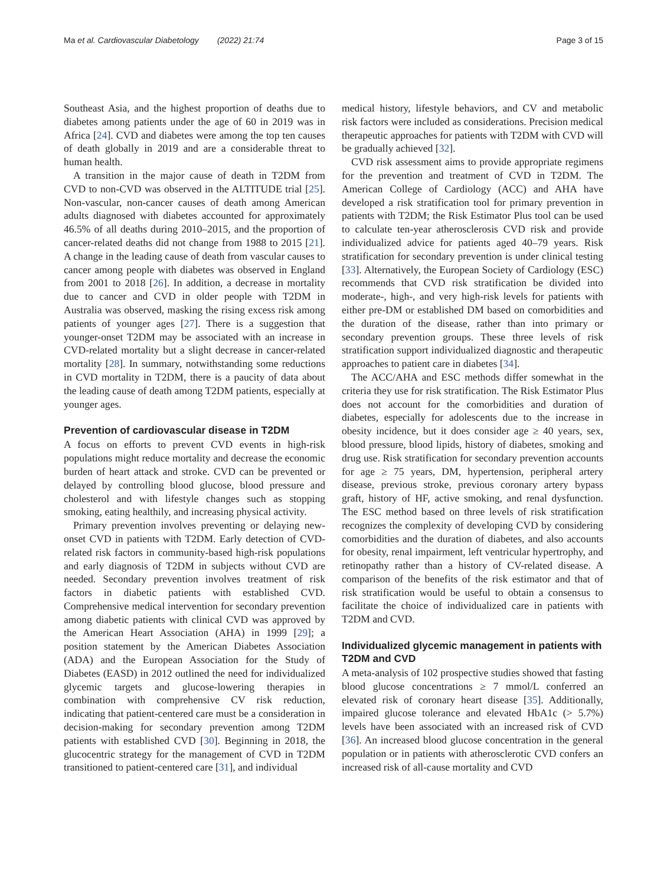Ma et al. Cardiovascular Diabetology (2022) 21:74
Page 3 of 15
Southeast Asia, and the highest proportion of deaths due to diabetes among patients under the age of 60 in 2019 was in Africa [24]. CVD and diabetes were among the top ten causes of death globally in 2019 and are a considerable threat to human health.
A transition in the major cause of death in T2DM from CVD to non-CVD was observed in the ALTITUDE trial [25]. Non-vascular, non-cancer causes of death among American adults diagnosed with diabetes accounted for approximately 46.5% of all deaths during 2010–2015, and the proportion of cancer-related deaths did not change from 1988 to 2015 [21]. A change in the leading cause of death from vascular causes to cancer among people with diabetes was observed in England from 2001 to 2018 [26]. In addition, a decrease in mortality due to cancer and CVD in older people with T2DM in Australia was observed, masking the rising excess risk among patients of younger ages [27]. There is a suggestion that younger-onset T2DM may be associated with an increase in CVD-related mortality but a slight decrease in cancer-related mortality [28]. In summary, notwithstanding some reductions in CVD mortality in T2DM, there is a paucity of data about the leading cause of death among T2DM patients, especially at younger ages.
Prevention of cardiovascular disease in T2DM
A focus on efforts to prevent CVD events in high-risk populations might reduce mortality and decrease the economic burden of heart attack and stroke. CVD can be prevented or delayed by controlling blood glucose, blood pressure and cholesterol and with lifestyle changes such as stopping smoking, eating healthily, and increasing physical activity.
Primary prevention involves preventing or delaying new-onset CVD in patients with T2DM. Early detection of CVD-related risk factors in community-based high-risk populations and early diagnosis of T2DM in subjects without CVD are needed. Secondary prevention involves treatment of risk factors in diabetic patients with established CVD. Comprehensive medical intervention for secondary prevention among diabetic patients with clinical CVD was approved by the American Heart Association (AHA) in 1999 [29]; a position statement by the American Diabetes Association (ADA) and the European Association for the Study of Diabetes (EASD) in 2012 outlined the need for individualized glycemic targets and glucose-lowering therapies in combination with comprehensive CV risk reduction, indicating that patient-centered care must be a consideration in decision-making for secondary prevention among T2DM patients with established CVD [30]. Beginning in 2018, the glucocentric strategy for the management of CVD in T2DM transitioned to patient-centered care [31], and individual
medical history, lifestyle behaviors, and CV and metabolic risk factors were included as considerations. Precision medical therapeutic approaches for patients with T2DM with CVD will be gradually achieved [32].
CVD risk assessment aims to provide appropriate regimens for the prevention and treatment of CVD in T2DM. The American College of Cardiology (ACC) and AHA have developed a risk stratification tool for primary prevention in patients with T2DM; the Risk Estimator Plus tool can be used to calculate ten-year atherosclerosis CVD risk and provide individualized advice for patients aged 40–79 years. Risk stratification for secondary prevention is under clinical testing [33]. Alternatively, the European Society of Cardiology (ESC) recommends that CVD risk stratification be divided into moderate-, high-, and very high-risk levels for patients with either pre-DM or established DM based on comorbidities and the duration of the disease, rather than into primary or secondary prevention groups. These three levels of risk stratification support individualized diagnostic and therapeutic approaches to patient care in diabetes [34].
The ACC/AHA and ESC methods differ somewhat in the criteria they use for risk stratification. The Risk Estimator Plus does not account for the comorbidities and duration of diabetes, especially for adolescents due to the increase in obesity incidence, but it does consider age ≥ 40 years, sex, blood pressure, blood lipids, history of diabetes, smoking and drug use. Risk stratification for secondary prevention accounts for age ≥ 75 years, DM, hypertension, peripheral artery disease, previous stroke, previous coronary artery bypass graft, history of HF, active smoking, and renal dysfunction. The ESC method based on three levels of risk stratification recognizes the complexity of developing CVD by considering comorbidities and the duration of diabetes, and also accounts for obesity, renal impairment, left ventricular hypertrophy, and retinopathy rather than a history of CV-related disease. A comparison of the benefits of the risk estimator and that of risk stratification would be useful to obtain a consensus to facilitate the choice of individualized care in patients with T2DM and CVD.
Individualized glycemic management in patients with T2DM and CVD
A meta-analysis of 102 prospective studies showed that fasting blood glucose concentrations ≥ 7 mmol/L conferred an elevated risk of coronary heart disease [35]. Additionally, impaired glucose tolerance and elevated HbA1c (> 5.7%) levels have been associated with an increased risk of CVD [36]. An increased blood glucose concentration in the general population or in patients with atherosclerotic CVD confers an increased risk of all-cause mortality and CVD